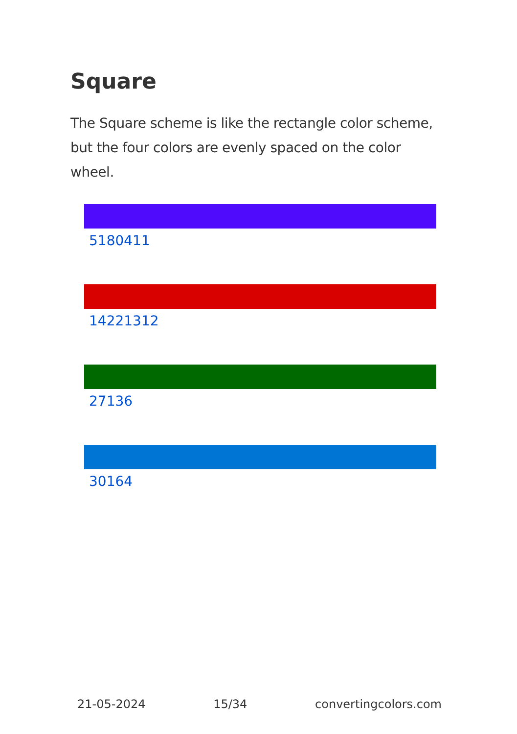Square
The Square scheme is like the rectangle color scheme, but the four colors are evenly spaced on the color wheel.
5180411
14221312
27136
30164
21-05-2024 15/34 convertingcolors.com